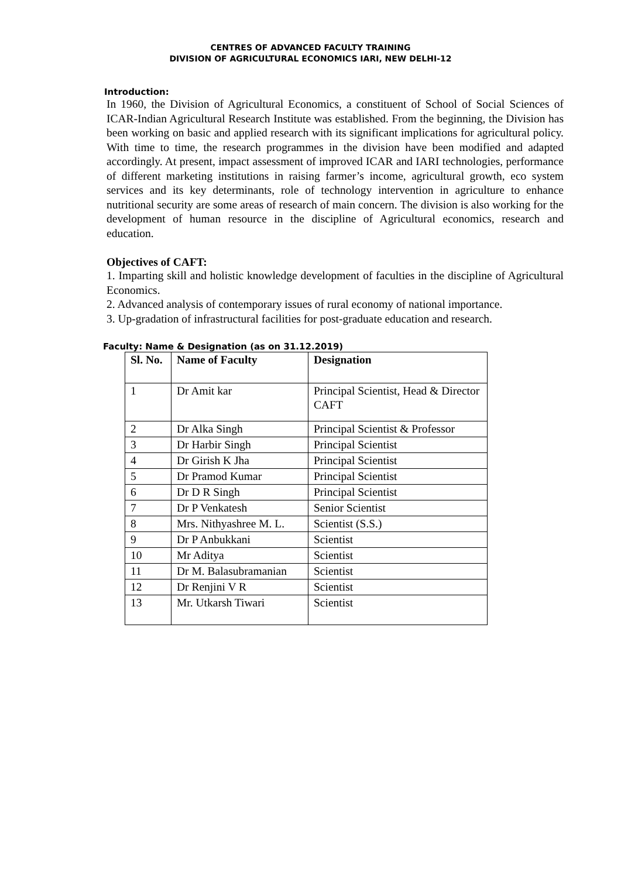CENTRES OF ADVANCED FACULTY TRAINING
DIVISION OF AGRICULTURAL ECONOMICS IARI, NEW DELHI-12
Introduction:
In 1960, the Division of Agricultural Economics, a constituent of School of Social Sciences of ICAR-Indian Agricultural Research Institute was established. From the beginning, the Division has been working on basic and applied research with its significant implications for agricultural policy. With time to time, the research programmes in the division have been modified and adapted accordingly. At present, impact assessment of improved ICAR and IARI technologies, performance of different marketing institutions in raising farmer’s income, agricultural growth, eco system services and its key determinants, role of technology intervention in agriculture to enhance nutritional security are some areas of research of main concern. The division is also working for the development of human resource in the discipline of Agricultural economics, research and education.
Objectives of CAFT:
1. Imparting skill and holistic knowledge development of faculties in the discipline of Agricultural Economics.
2. Advanced analysis of contemporary issues of rural economy of national importance.
3. Up-gradation of infrastructural facilities for post-graduate education and research.
Faculty: Name & Designation (as on 31.12.2019)
| Sl. No. | Name of Faculty | Designation |
| --- | --- | --- |
| 1 | Dr Amit kar | Principal Scientist, Head & Director CAFT |
| 2 | Dr Alka Singh | Principal Scientist & Professor |
| 3 | Dr Harbir Singh | Principal Scientist |
| 4 | Dr Girish K Jha | Principal Scientist |
| 5 | Dr Pramod Kumar | Principal Scientist |
| 6 | Dr D R Singh | Principal Scientist |
| 7 | Dr P Venkatesh | Senior Scientist |
| 8 | Mrs. Nithyashree M. L. | Scientist (S.S.) |
| 9 | Dr P Anbukkani | Scientist |
| 10 | Mr Aditya | Scientist |
| 11 | Dr M. Balasubramanian | Scientist |
| 12 | Dr Renjini V R | Scientist |
| 13 | Mr. Utkarsh Tiwari | Scientist |